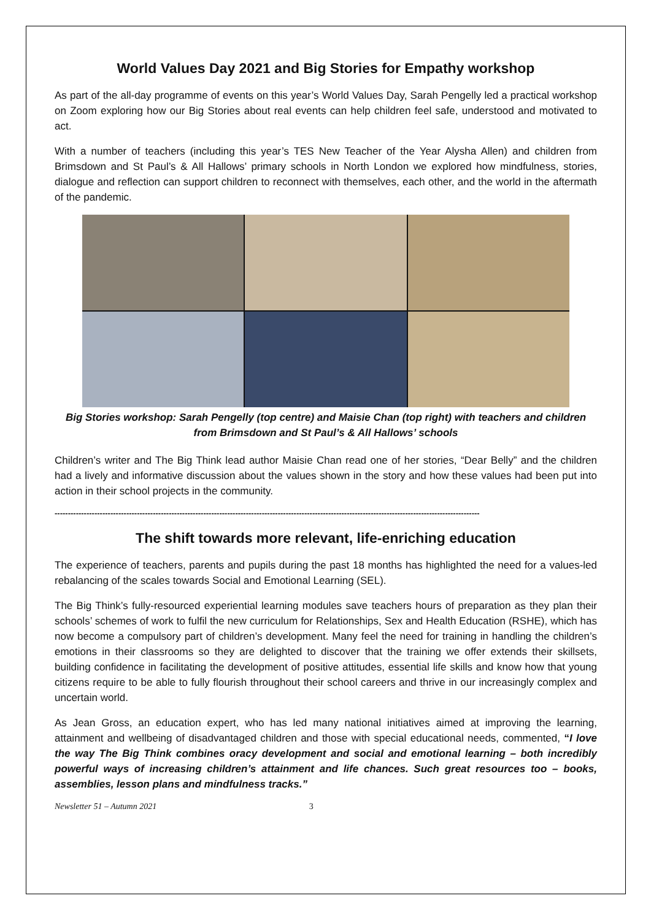World Values Day 2021 and Big Stories for Empathy workshop
As part of the all-day programme of events on this year’s World Values Day, Sarah Pengelly led a practical workshop on Zoom exploring how our Big Stories about real events can help children feel safe, understood and motivated to act.
With a number of teachers (including this year’s TES New Teacher of the Year Alysha Allen) and children from Brimsdown and St Paul’s & All Hallows’ primary schools in North London we explored how mindfulness, stories, dialogue and reflection can support children to reconnect with themselves, each other, and the world in the aftermath of the pandemic.
Big Stories workshop: Sarah Pengelly (top centre) and Maisie Chan (top right) with teachers and children from Brimsdown and St Paul’s & All Hallows’ schools
Children’s writer and The Big Think lead author Maisie Chan read one of her stories, “Dear Belly” and the children had a lively and informative discussion about the values shown in the story and how these values had been put into action in their school projects in the community.
----------------------------------------------------------------------------------------------------------------------------------------------------------------
The shift towards more relevant, life-enriching education
The experience of teachers, parents and pupils during the past 18 months has highlighted the need for a values-led rebalancing of the scales towards Social and Emotional Learning (SEL).
The Big Think’s fully-resourced experiential learning modules save teachers hours of preparation as they plan their schools’ schemes of work to fulfil the new curriculum for Relationships, Sex and Health Education (RSHE), which has now become a compulsory part of children’s development. Many feel the need for training in handling the children’s emotions in their classrooms so they are delighted to discover that the training we offer extends their skillsets, building confidence in facilitating the development of positive attitudes, essential life skills and know how that young citizens require to be able to fully flourish throughout their school careers and thrive in our increasingly complex and uncertain world.
As Jean Gross, an education expert, who has led many national initiatives aimed at improving the learning, attainment and wellbeing of disadvantaged children and those with special educational needs, commented, “I love the way The Big Think combines oracy development and social and emotional learning – both incredibly powerful ways of increasing children’s attainment and life chances. Such great resources too – books, assemblies, lesson plans and mindfulness tracks.”
Newsletter 51 – Autumn 2021 3